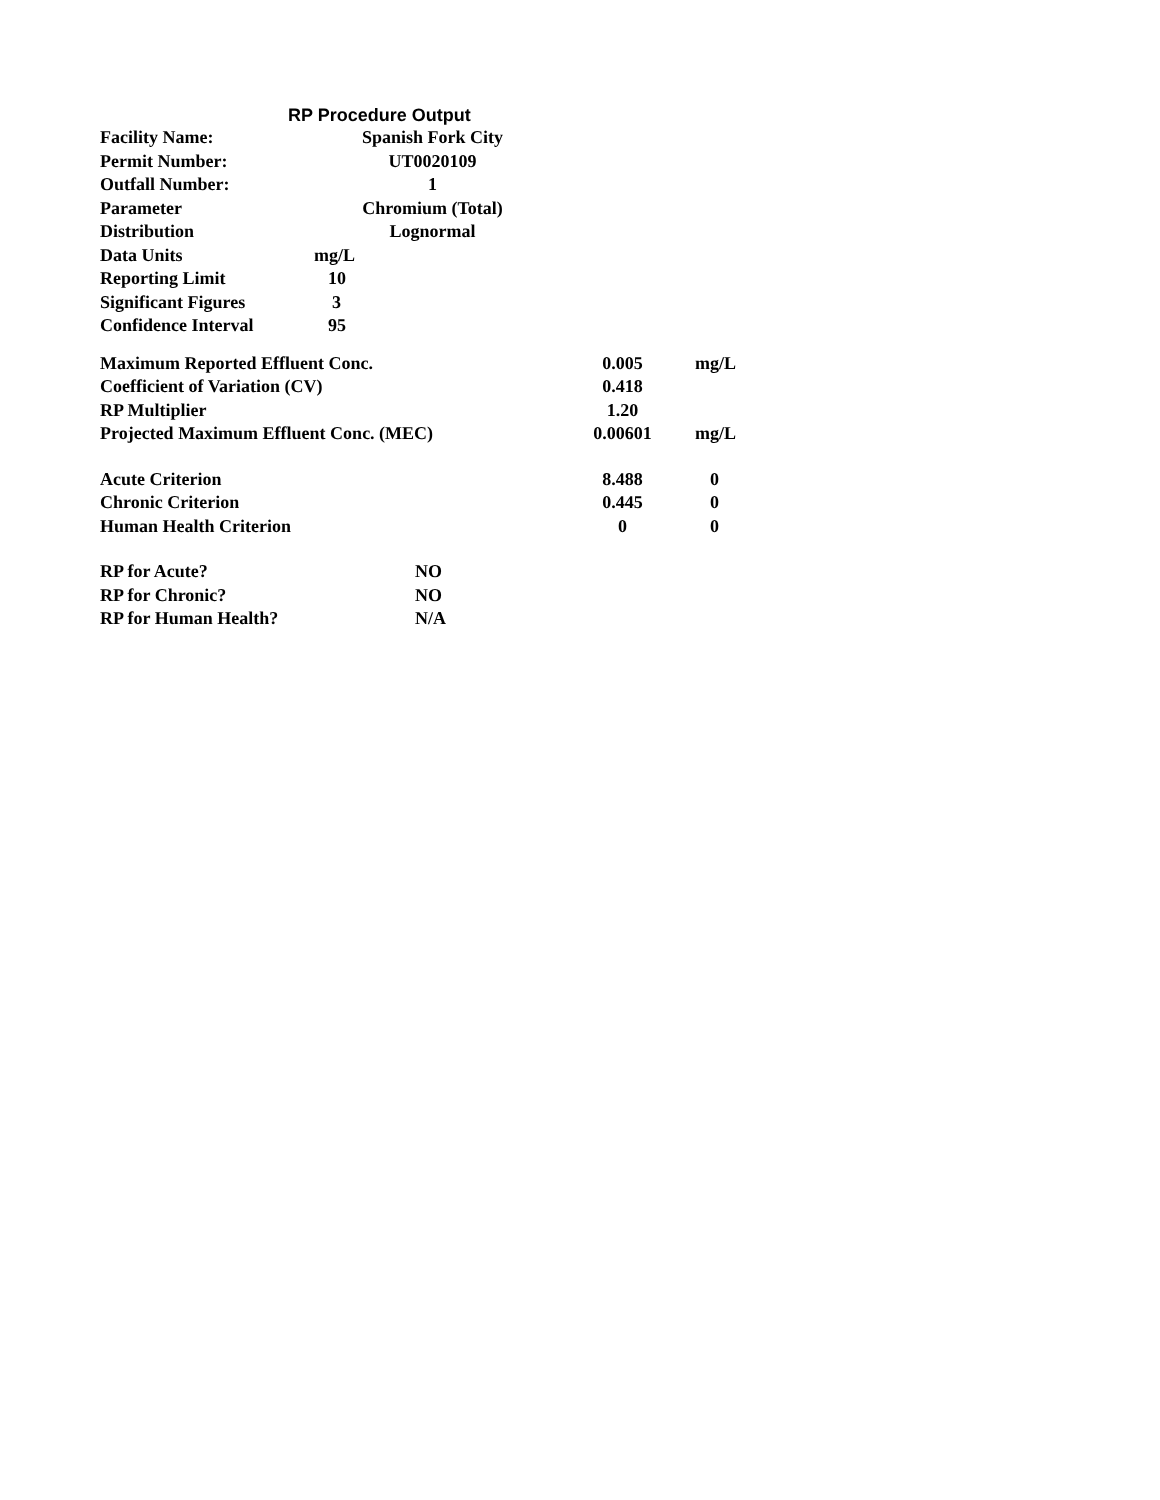RP Procedure Output
| Facility Name: | Spanish Fork City | |
| Permit Number: | UT0020109 | |
| Outfall Number: | 1 | |
| Parameter | Chromium (Total) | |
| Distribution | Lognormal | |
| Data Units | mg/L | |
| Reporting Limit | 10 | |
| Significant Figures | 3 | |
| Confidence Interval | 95 | |
| Maximum Reported Effluent Conc. | 0.005 | mg/L |
| Coefficient of Variation (CV) | 0.418 | |
| RP Multiplier | 1.20 | |
| Projected Maximum Effluent Conc. (MEC) | 0.00601 | mg/L |
| Acute Criterion | 8.488 | 0 |
| Chronic Criterion | 0.445 | 0 |
| Human Health Criterion | 0 | 0 |
| RP for Acute? | NO |
| RP for Chronic? | NO |
| RP for Human Health? | N/A |